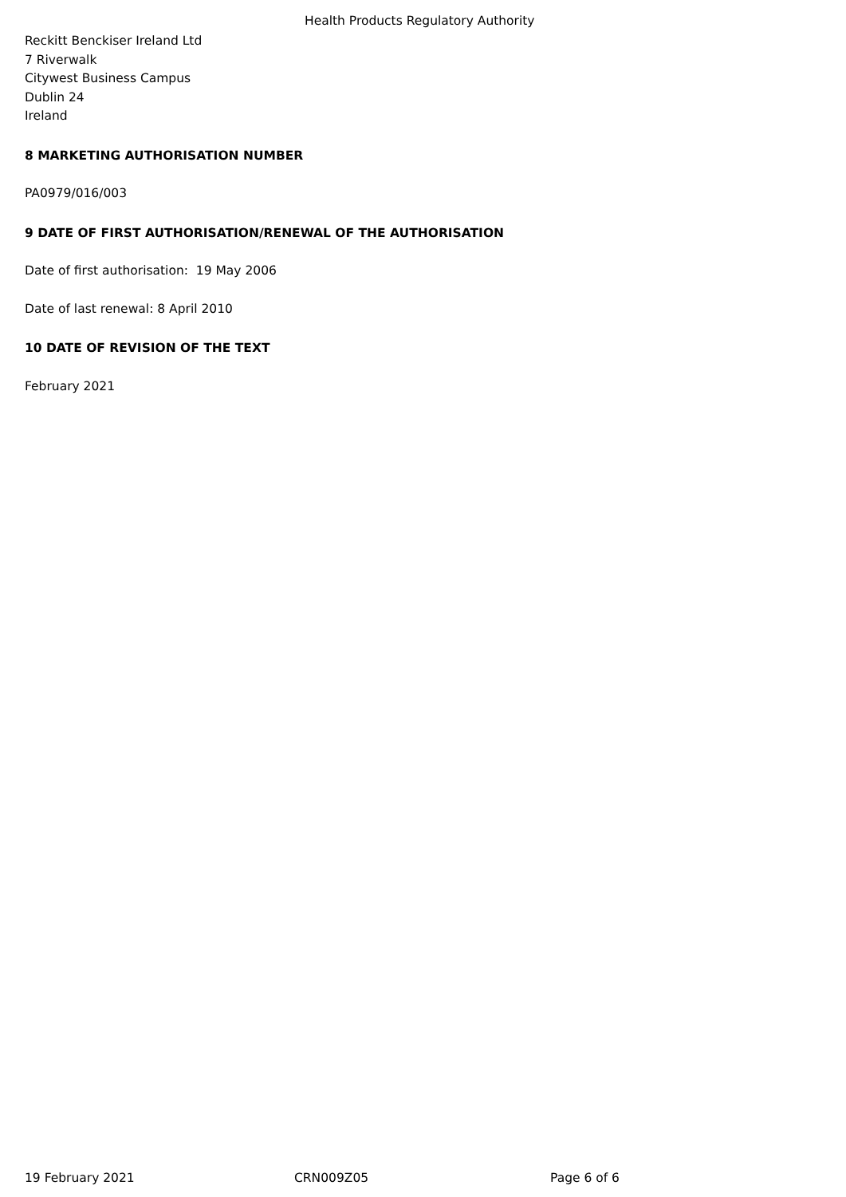Health Products Regulatory Authority
Reckitt Benckiser Ireland Ltd
7 Riverwalk
Citywest Business Campus
Dublin 24
Ireland
8 MARKETING AUTHORISATION NUMBER
PA0979/016/003
9 DATE OF FIRST AUTHORISATION/RENEWAL OF THE AUTHORISATION
Date of first authorisation: 19 May 2006
Date of last renewal: 8 April 2010
10 DATE OF REVISION OF THE TEXT
February 2021
19 February 2021 CRN009Z05 Page 6 of 6